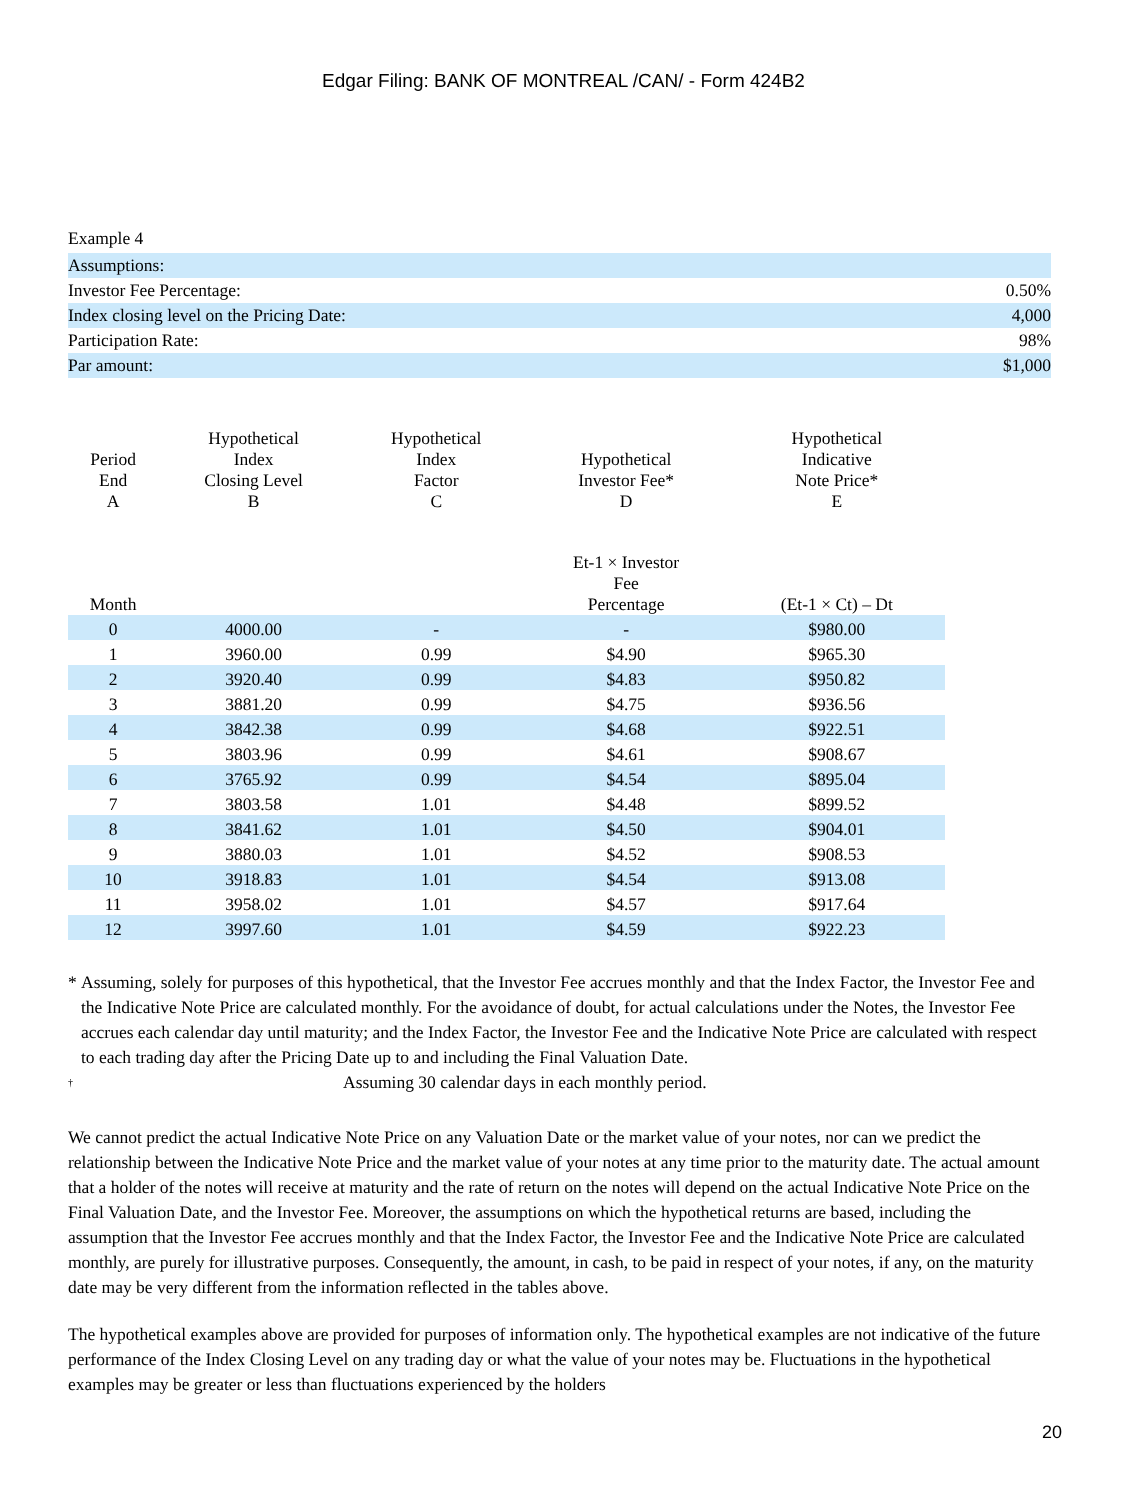Edgar Filing: BANK OF MONTREAL /CAN/ - Form 424B2
Example 4
| Assumptions: | |
| Investor Fee Percentage: | 0.50% |
| Index closing level on the Pricing Date: | 4,000 |
| Participation Rate: | 98% |
| Par amount: | $1,000 |
| Period End A | Hypothetical Index Closing Level B | Hypothetical Index Factor C | Hypothetical Investor Fee* D | Hypothetical Indicative Note Price* E |
| --- | --- | --- | --- | --- |
| Month | | | Et-1 × Investor Fee Percentage | (Et-1 × Ct) – Dt |
| 0 | 4000.00 | - | - | $980.00 |
| 1 | 3960.00 | 0.99 | $4.90 | $965.30 |
| 2 | 3920.40 | 0.99 | $4.83 | $950.82 |
| 3 | 3881.20 | 0.99 | $4.75 | $936.56 |
| 4 | 3842.38 | 0.99 | $4.68 | $922.51 |
| 5 | 3803.96 | 0.99 | $4.61 | $908.67 |
| 6 | 3765.92 | 0.99 | $4.54 | $895.04 |
| 7 | 3803.58 | 1.01 | $4.48 | $899.52 |
| 8 | 3841.62 | 1.01 | $4.50 | $904.01 |
| 9 | 3880.03 | 1.01 | $4.52 | $908.53 |
| 10 | 3918.83 | 1.01 | $4.54 | $913.08 |
| 11 | 3958.02 | 1.01 | $4.57 | $917.64 |
| 12 | 3997.60 | 1.01 | $4.59 | $922.23 |
* Assuming, solely for purposes of this hypothetical, that the Investor Fee accrues monthly and that the Index Factor, the Investor Fee and the Indicative Note Price are calculated monthly. For the avoidance of doubt, for actual calculations under the Notes, the Investor Fee accrues each calendar day until maturity; and the Index Factor, the Investor Fee and the Indicative Note Price are calculated with respect to each trading day after the Pricing Date up to and including the Final Valuation Date.
<sup>†</sup> Assuming 30 calendar days in each monthly period.
We cannot predict the actual Indicative Note Price on any Valuation Date or the market value of your notes, nor can we predict the relationship between the Indicative Note Price and the market value of your notes at any time prior to the maturity date. The actual amount that a holder of the notes will receive at maturity and the rate of return on the notes will depend on the actual Indicative Note Price on the Final Valuation Date, and the Investor Fee. Moreover, the assumptions on which the hypothetical returns are based, including the assumption that the Investor Fee accrues monthly and that the Index Factor, the Investor Fee and the Indicative Note Price are calculated monthly, are purely for illustrative purposes. Consequently, the amount, in cash, to be paid in respect of your notes, if any, on the maturity date may be very different from the information reflected in the tables above.
The hypothetical examples above are provided for purposes of information only. The hypothetical examples are not indicative of the future performance of the Index Closing Level on any trading day or what the value of your notes may be. Fluctuations in the hypothetical examples may be greater or less than fluctuations experienced by the holders
20